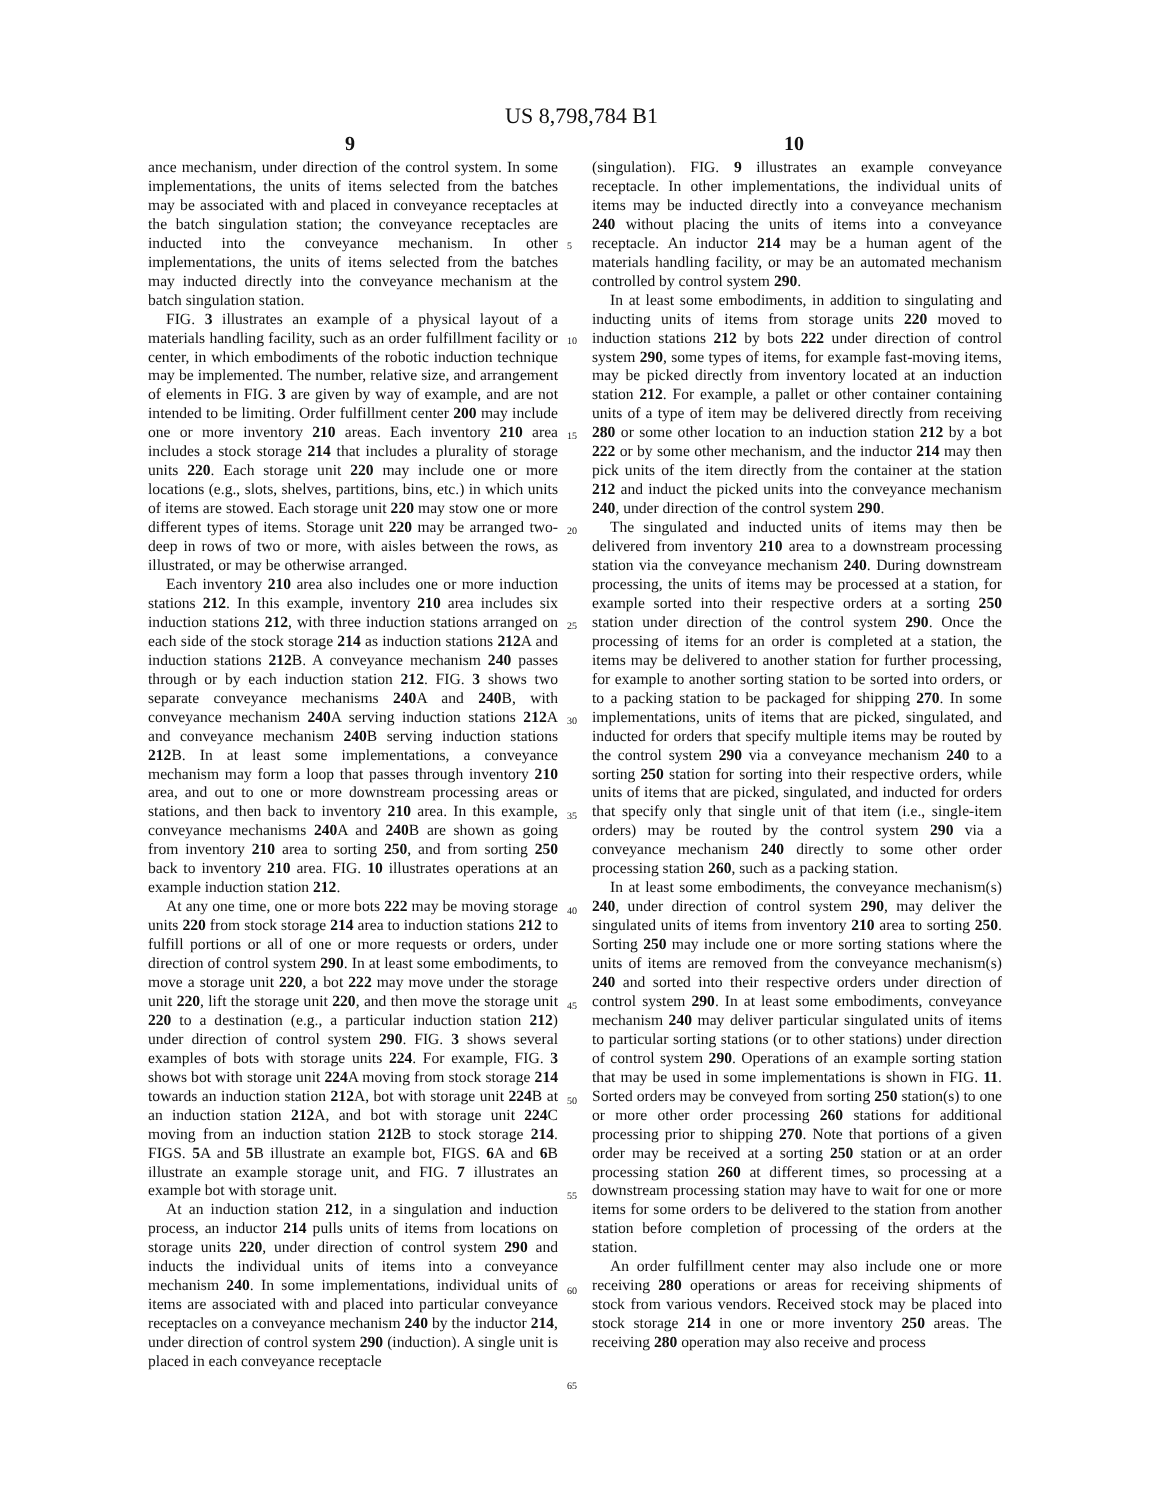US 8,798,784 B1
9 10
ance mechanism, under direction of the control system. In some implementations, the units of items selected from the batches may be associated with and placed in conveyance receptacles at the batch singulation station; the conveyance receptacles are inducted into the conveyance mechanism. In other implementations, the units of items selected from the batches may inducted directly into the conveyance mechanism at the batch singulation station.
FIG. 3 illustrates an example of a physical layout of a materials handling facility, such as an order fulfillment facility or center, in which embodiments of the robotic induction technique may be implemented. The number, relative size, and arrangement of elements in FIG. 3 are given by way of example, and are not intended to be limiting. Order fulfillment center 200 may include one or more inventory 210 areas. Each inventory 210 area includes a stock storage 214 that includes a plurality of storage units 220. Each storage unit 220 may include one or more locations (e.g., slots, shelves, partitions, bins, etc.) in which units of items are stowed. Each storage unit 220 may stow one or more different types of items. Storage unit 220 may be arranged two-deep in rows of two or more, with aisles between the rows, as illustrated, or may be otherwise arranged.
Each inventory 210 area also includes one or more induction stations 212. In this example, inventory 210 area includes six induction stations 212, with three induction stations arranged on each side of the stock storage 214 as induction stations 212 A and induction stations 212 B. A conveyance mechanism 240 passes through or by each induction station 212. FIG. 3 shows two separate conveyance mechanisms 240 A and 240 B, with conveyance mechanism 240 A serving induction stations 212 A and conveyance mechanism 240 B serving induction stations 212 B. In at least some implementations, a conveyance mechanism may form a loop that passes through inventory 210 area, and out to one or more downstream processing areas or stations, and then back to inventory 210 area. In this example, conveyance mechanisms 240 A and 240 B are shown as going from inventory 210 area to sorting 250, and from sorting 250 back to inventory 210 area. FIG. 10 illustrates operations at an example induction station 212.
At any one time, one or more bots 222 may be moving storage units 220 from stock storage 214 area to induction stations 212 to fulfill portions or all of one or more requests or orders, under direction of control system 290. In at least some embodiments, to move a storage unit 220, a bot 222 may move under the storage unit 220, lift the storage unit 220, and then move the storage unit 220 to a destination (e.g., a particular induction station 212) under direction of control system 290. FIG. 3 shows several examples of bots with storage units 224. For example, FIG. 3 shows bot with storage unit 224 A moving from stock storage 214 towards an induction station 212 A, bot with storage unit 224 B at an induction station 212 A, and bot with storage unit 224 C moving from an induction station 212 B to stock storage 214. FIGS. 5 A and 5 B illustrate an example bot, FIGS. 6 A and 6 B illustrate an example storage unit, and FIG. 7 illustrates an example bot with storage unit.
At an induction station 212, in a singulation and induction process, an inductor 214 pulls units of items from locations on storage units 220, under direction of control system 290 and inducts the individual units of items into a conveyance mechanism 240. In some implementations, individual units of items are associated with and placed into particular conveyance receptacles on a conveyance mechanism 240 by the inductor 214, under direction of control system 290 (induction). A single unit is placed in each conveyance receptacle
5
10
15
20
25
30
35
40
45
50
55
60
65
(singulation). FIG. 9 illustrates an example conveyance receptacle. In other implementations, the individual units of items may be inducted directly into a conveyance mechanism 240 without placing the units of items into a conveyance receptacle. An inductor 214 may be a human agent of the materials handling facility, or may be an automated mechanism controlled by control system 290.
In at least some embodiments, in addition to singulating and inducting units of items from storage units 220 moved to induction stations 212 by bots 222 under direction of control system 290, some types of items, for example fast-moving items, may be picked directly from inventory located at an induction station 212. For example, a pallet or other container containing units of a type of item may be delivered directly from receiving 280 or some other location to an induction station 212 by a bot 222 or by some other mechanism, and the inductor 214 may then pick units of the item directly from the container at the station 212 and induct the picked units into the conveyance mechanism 240, under direction of the control system 290.
The singulated and inducted units of items may then be delivered from inventory 210 area to a downstream processing station via the conveyance mechanism 240. During downstream processing, the units of items may be processed at a station, for example sorted into their respective orders at a sorting 250 station under direction of the control system 290. Once the processing of items for an order is completed at a station, the items may be delivered to another station for further processing, for example to another sorting station to be sorted into orders, or to a packing station to be packaged for shipping 270. In some implementations, units of items that are picked, singulated, and inducted for orders that specify multiple items may be routed by the control system 290 via a conveyance mechanism 240 to a sorting 250 station for sorting into their respective orders, while units of items that are picked, singulated, and inducted for orders that specify only that single unit of that item (i.e., single-item orders) may be routed by the control system 290 via a conveyance mechanism 240 directly to some other order processing station 260, such as a packing station.
In at least some embodiments, the conveyance mechanism(s) 240, under direction of control system 290, may deliver the singulated units of items from inventory 210 area to sorting 250. Sorting 250 may include one or more sorting stations where the units of items are removed from the conveyance mechanism(s) 240 and sorted into their respective orders under direction of control system 290. In at least some embodiments, conveyance mechanism 240 may deliver particular singulated units of items to particular sorting stations (or to other stations) under direction of control system 290. Operations of an example sorting station that may be used in some implementations is shown in FIG. 11. Sorted orders may be conveyed from sorting 250 station(s) to one or more other order processing 260 stations for additional processing prior to shipping 270. Note that portions of a given order may be received at a sorting 250 station or at an order processing station 260 at different times, so processing at a downstream processing station may have to wait for one or more items for some orders to be delivered to the station from another station before completion of processing of the orders at the station.
An order fulfillment center may also include one or more receiving 280 operations or areas for receiving shipments of stock from various vendors. Received stock may be placed into stock storage 214 in one or more inventory 250 areas. The receiving 280 operation may also receive and process